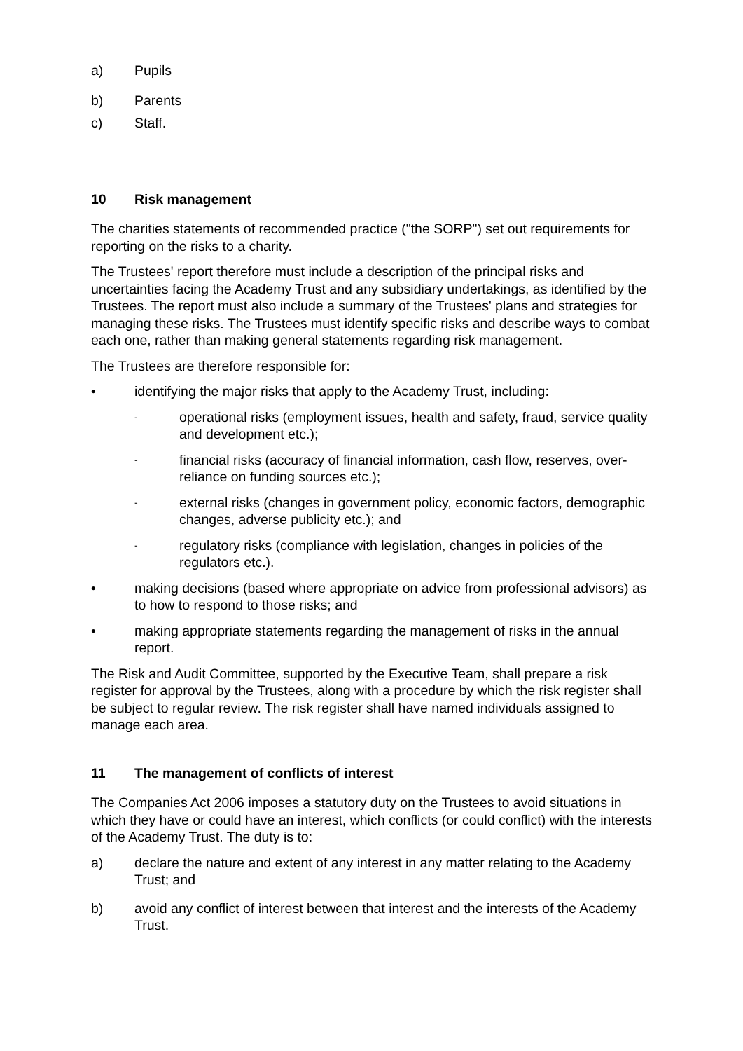a) Pupils
b) Parents
c) Staff.
10 Risk management
The charities statements of recommended practice ("the SORP") set out requirements for reporting on the risks to a charity.
The Trustees' report therefore must include a description of the principal risks and uncertainties facing the Academy Trust and any subsidiary undertakings, as identified by the Trustees. The report must also include a summary of the Trustees' plans and strategies for managing these risks. The Trustees must identify specific risks and describe ways to combat each one, rather than making general statements regarding risk management.
The Trustees are therefore responsible for:
• identifying the major risks that apply to the Academy Trust, including:
- operational risks (employment issues, health and safety, fraud, service quality and development etc.);
- financial risks (accuracy of financial information, cash flow, reserves, over-reliance on funding sources etc.);
- external risks (changes in government policy, economic factors, demographic changes, adverse publicity etc.); and
- regulatory risks (compliance with legislation, changes in policies of the regulators etc.).
• making decisions (based where appropriate on advice from professional advisors) as to how to respond to those risks; and
• making appropriate statements regarding the management of risks in the annual report.
The Risk and Audit Committee, supported by the Executive Team, shall prepare a risk register for approval by the Trustees, along with a procedure by which the risk register shall be subject to regular review. The risk register shall have named individuals assigned to manage each area.
11 The management of conflicts of interest
The Companies Act 2006 imposes a statutory duty on the Trustees to avoid situations in which they have or could have an interest, which conflicts (or could conflict) with the interests of the Academy Trust. The duty is to:
a) declare the nature and extent of any interest in any matter relating to the Academy Trust; and
b) avoid any conflict of interest between that interest and the interests of the Academy Trust.